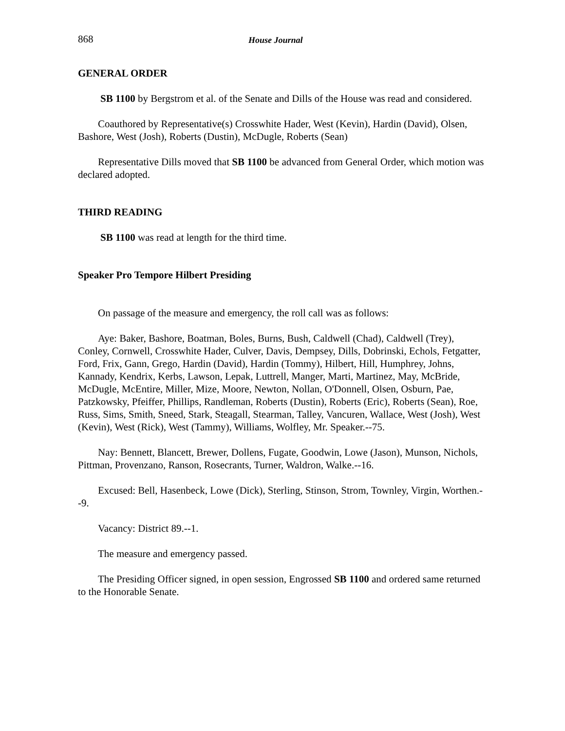868 House Journal
GENERAL ORDER
SB 1100 by Bergstrom et al. of the Senate and Dills of the House was read and considered.
Coauthored by Representative(s) Crosswhite Hader, West (Kevin), Hardin (David), Olsen, Bashore, West (Josh), Roberts (Dustin), McDugle, Roberts (Sean)
Representative Dills moved that SB 1100 be advanced from General Order, which motion was declared adopted.
THIRD READING
SB 1100 was read at length for the third time.
Speaker Pro Tempore Hilbert Presiding
On passage of the measure and emergency, the roll call was as follows:
Aye: Baker, Bashore, Boatman, Boles, Burns, Bush, Caldwell (Chad), Caldwell (Trey), Conley, Cornwell, Crosswhite Hader, Culver, Davis, Dempsey, Dills, Dobrinski, Echols, Fetgatter, Ford, Frix, Gann, Grego, Hardin (David), Hardin (Tommy), Hilbert, Hill, Humphrey, Johns, Kannady, Kendrix, Kerbs, Lawson, Lepak, Luttrell, Manger, Marti, Martinez, May, McBride, McDugle, McEntire, Miller, Mize, Moore, Newton, Nollan, O'Donnell, Olsen, Osburn, Pae, Patzkowsky, Pfeiffer, Phillips, Randleman, Roberts (Dustin), Roberts (Eric), Roberts (Sean), Roe, Russ, Sims, Smith, Sneed, Stark, Steagall, Stearman, Talley, Vancuren, Wallace, West (Josh), West (Kevin), West (Rick), West (Tammy), Williams, Wolfley, Mr. Speaker.--75.
Nay: Bennett, Blancett, Brewer, Dollens, Fugate, Goodwin, Lowe (Jason), Munson, Nichols, Pittman, Provenzano, Ranson, Rosecrants, Turner, Waldron, Walke.--16.
Excused: Bell, Hasenbeck, Lowe (Dick), Sterling, Stinson, Strom, Townley, Virgin, Worthen.--9.
Vacancy: District 89.--1.
The measure and emergency passed.
The Presiding Officer signed, in open session, Engrossed SB 1100 and ordered same returned to the Honorable Senate.